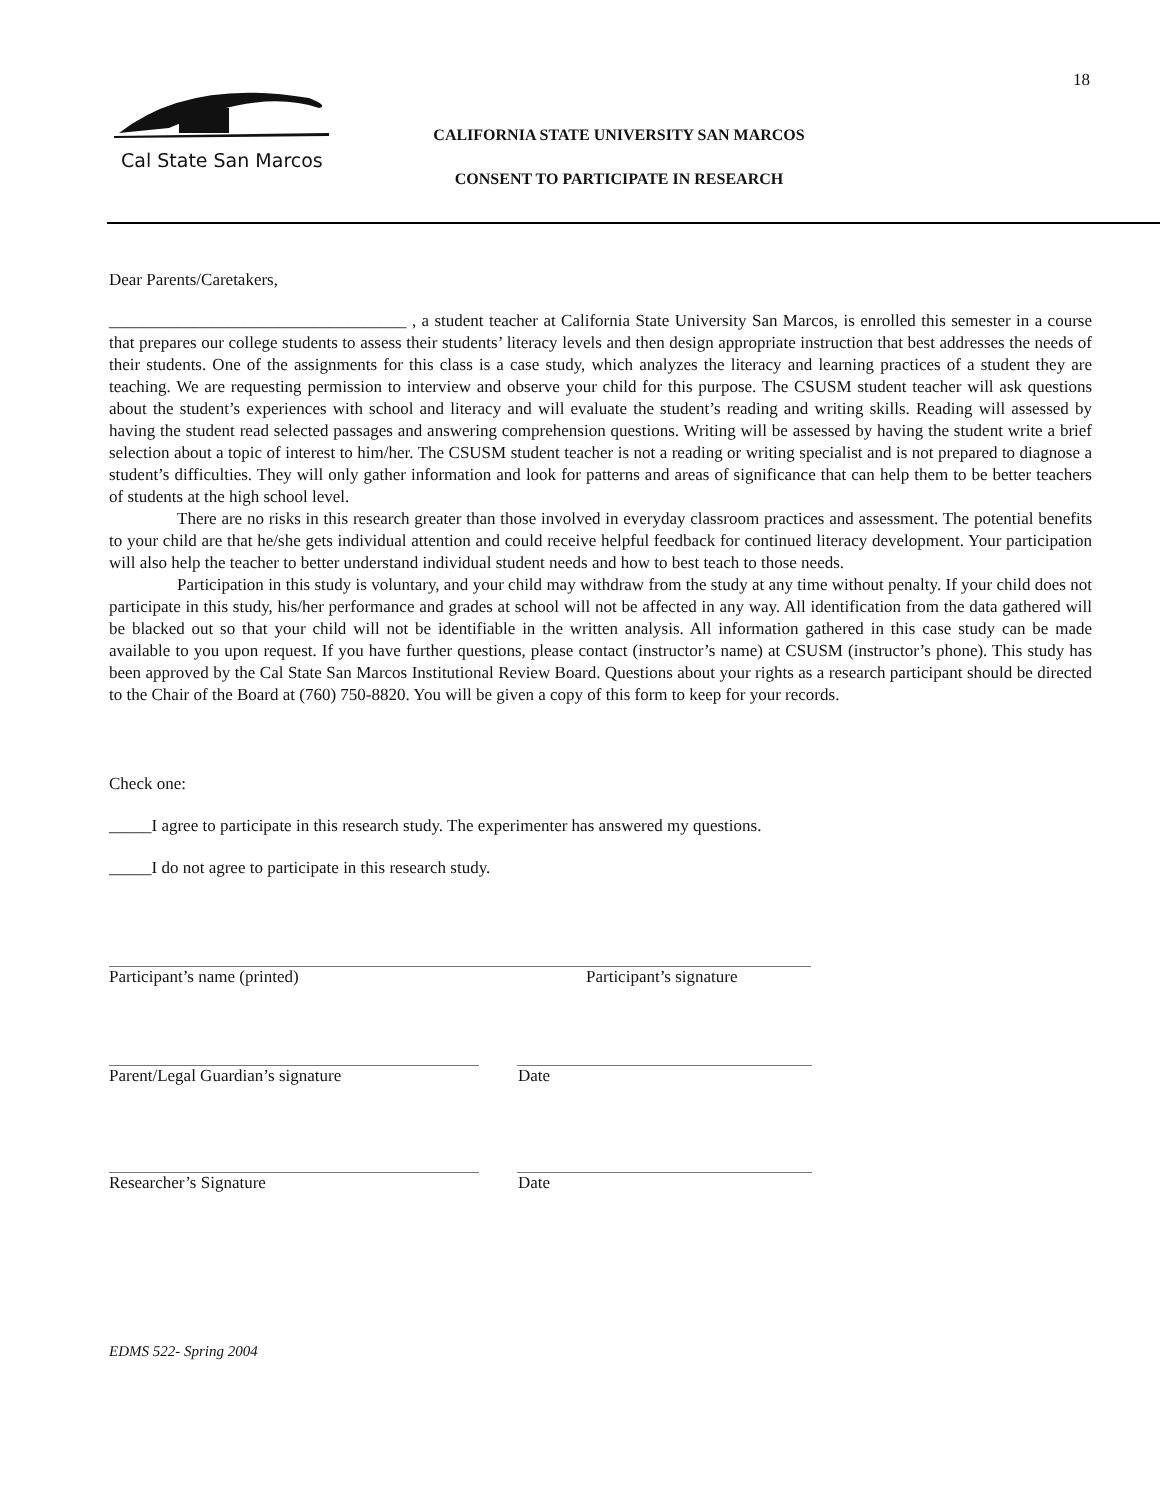18
Cal State San Marcos
CALIFORNIA STATE UNIVERSITY SAN MARCOS
CONSENT TO PARTICIPATE IN RESEARCH
Dear Parents/Caretakers,
___________________________________ , a student teacher at California State University San Marcos, is enrolled this semester in a course that prepares our college students to assess their students’ literacy levels and then design appropriate instruction that best addresses the needs of their students. One of the assignments for this class is a case study, which analyzes the literacy and learning practices of a student they are teaching. We are requesting permission to interview and observe your child for this purpose. The CSUSM student teacher will ask questions about the student’s experiences with school and literacy and will evaluate the student’s reading and writing skills. Reading will assessed by having the student read selected passages and answering comprehension questions. Writing will be assessed by having the student write a brief selection about a topic of interest to him/her. The CSUSM student teacher is not a reading or writing specialist and is not prepared to diagnose a student’s difficulties. They will only gather information and look for patterns and areas of significance that can help them to be better teachers of students at the high school level.
There are no risks in this research greater than those involved in everyday classroom practices and assessment. The potential benefits to your child are that he/she gets individual attention and could receive helpful feedback for continued literacy development. Your participation will also help the teacher to better understand individual student needs and how to best teach to those needs.
Participation in this study is voluntary, and your child may withdraw from the study at any time without penalty. If your child does not participate in this study, his/her performance and grades at school will not be affected in any way. All identification from the data gathered will be blacked out so that your child will not be identifiable in the written analysis. All information gathered in this case study can be made available to you upon request. If you have further questions, please contact (instructor’s name) at CSUSM (instructor’s phone). This study has been approved by the Cal State San Marcos Institutional Review Board. Questions about your rights as a research participant should be directed to the Chair of the Board at (760) 750-8820. You will be given a copy of this form to keep for your records.
Check one:
_____I agree to participate in this research study. The experimenter has answered my questions.
_____I do not agree to participate in this research study.
Participant’s name (printed) Participant’s signature
Parent/Legal Guardian’s signature Date
Researcher’s Signature Date
EDMS 522- Spring 2004